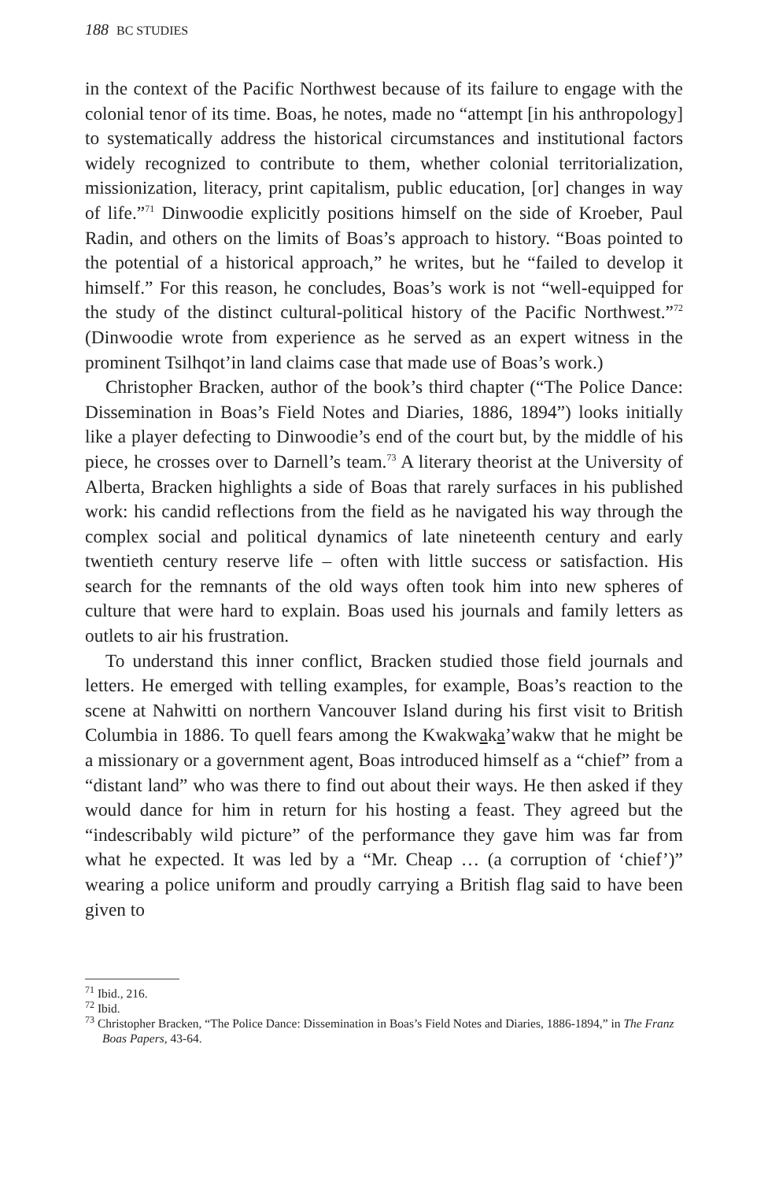188 BC STUDIES
in the context of the Pacific Northwest because of its failure to engage with the colonial tenor of its time. Boas, he notes, made no “attempt [in his anthropology] to systematically address the historical circumstances and institutional factors widely recognized to contribute to them, whether colonial territorialization, missionization, literacy, print capitalism, public education, [or] changes in way of life.”<sup>71</sup> Dinwoodie explicitly positions himself on the side of Kroeber, Paul Radin, and others on the limits of Boas’s approach to history. “Boas pointed to the potential of a historical approach,” he writes, but he “failed to develop it himself.” For this reason, he concludes, Boas’s work is not “well-equipped for the study of the distinct cultural-political history of the Pacific Northwest.”<sup>72</sup> (Dinwoodie wrote from experience as he served as an expert witness in the prominent Tsilhqot’in land claims case that made use of Boas’s work.)
Christopher Bracken, author of the book’s third chapter (“The Police Dance: Dissemination in Boas’s Field Notes and Diaries, 1886, 1894”) looks initially like a player defecting to Dinwoodie’s end of the court but, by the middle of his piece, he crosses over to Darnell’s team.<sup>73</sup> A literary theorist at the University of Alberta, Bracken highlights a side of Boas that rarely surfaces in his published work: his candid reflections from the field as he navigated his way through the complex social and political dynamics of late nineteenth century and early twentieth century reserve life – often with little success or satisfaction. His search for the remnants of the old ways often took him into new spheres of culture that were hard to explain. Boas used his journals and family letters as outlets to air his frustration.
To understand this inner conflict, Bracken studied those field journals and letters. He emerged with telling examples, for example, Boas’s reaction to the scene at Nahwitti on northern Vancouver Island during his first visit to British Columbia in 1886. To quell fears among the Kwakwaka’wakw that he might be a missionary or a government agent, Boas introduced himself as a “chief” from a “distant land” who was there to find out about their ways. He then asked if they would dance for him in return for his hosting a feast. They agreed but the “indescribably wild picture” of the performance they gave him was far from what he expected. It was led by a “Mr. Cheap … (a corruption of ‘chief’)” wearing a police uniform and proudly carrying a British flag said to have been given to
<sup>71</sup> Ibid., 216.
<sup>72</sup> Ibid.
<sup>73</sup> Christopher Bracken, “The Police Dance: Dissemination in Boas’s Field Notes and Diaries, 1886-1894,” in The Franz Boas Papers, 43-64.